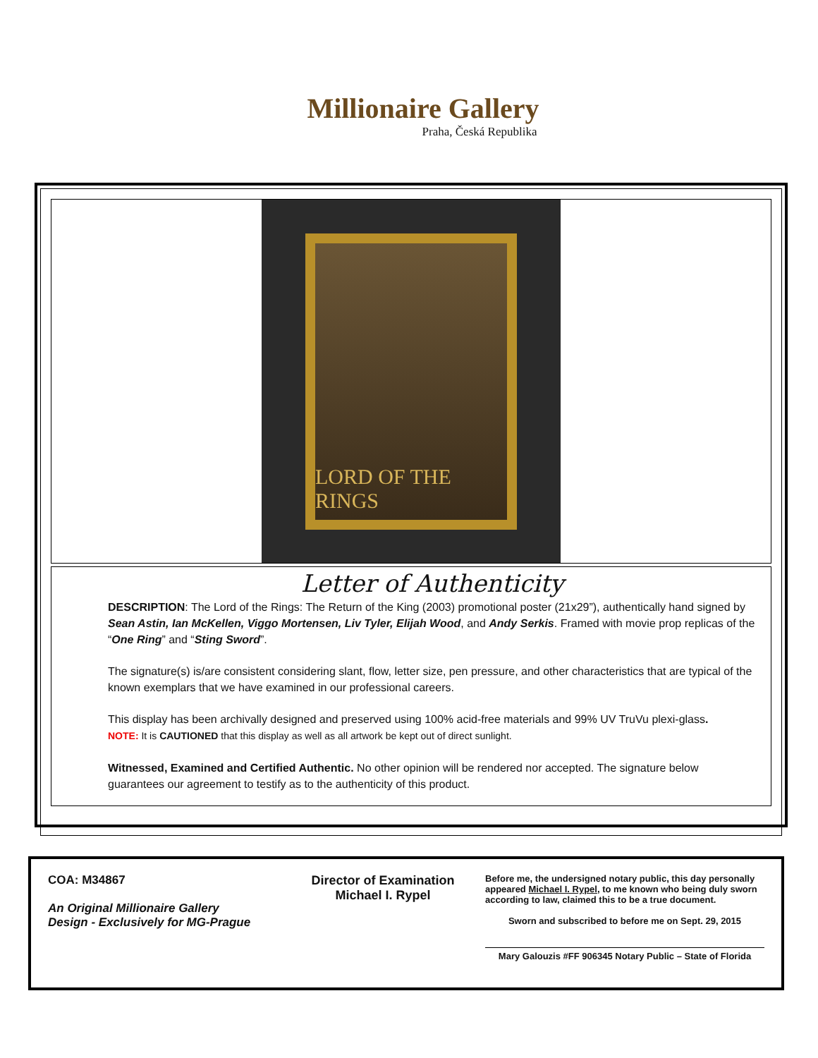Millionaire Gallery
Praha, Česká Republika
LORD OF THE RINGS
Letter of Authenticity
DESCRIPTION: The Lord of the Rings: The Return of the King (2003) promotional poster (21x29”), authentically hand signed by Sean Astin, Ian McKellen, Viggo Mortensen, Liv Tyler, Elijah Wood, and Andy Serkis. Framed with movie prop replicas of the “One Ring” and “Sting Sword”.
The signature(s) is/are consistent considering slant, flow, letter size, pen pressure, and other characteristics that are typical of the known exemplars that we have examined in our professional careers.
This display has been archivally designed and preserved using 100% acid-free materials and 99% UV TruVu plexi-glass.
NOTE: It is CAUTIONED that this display as well as all artwork be kept out of direct sunlight.
Witnessed, Examined and Certified Authentic. No other opinion will be rendered nor accepted. The signature below guarantees our agreement to testify as to the authenticity of this product.
COA: M34867
An Original Millionaire Gallery
Design - Exclusively for MG-Prague
Director of Examination
Michael I. Rypel
Before me, the undersigned notary public, this day personally appeared Michael I. Rypel, to me known who being duly sworn according to law, claimed this to be a true document.
Sworn and subscribed to before me on Sept. 29, 2015
Mary Galouzis #FF 906345 Notary Public – State of Florida